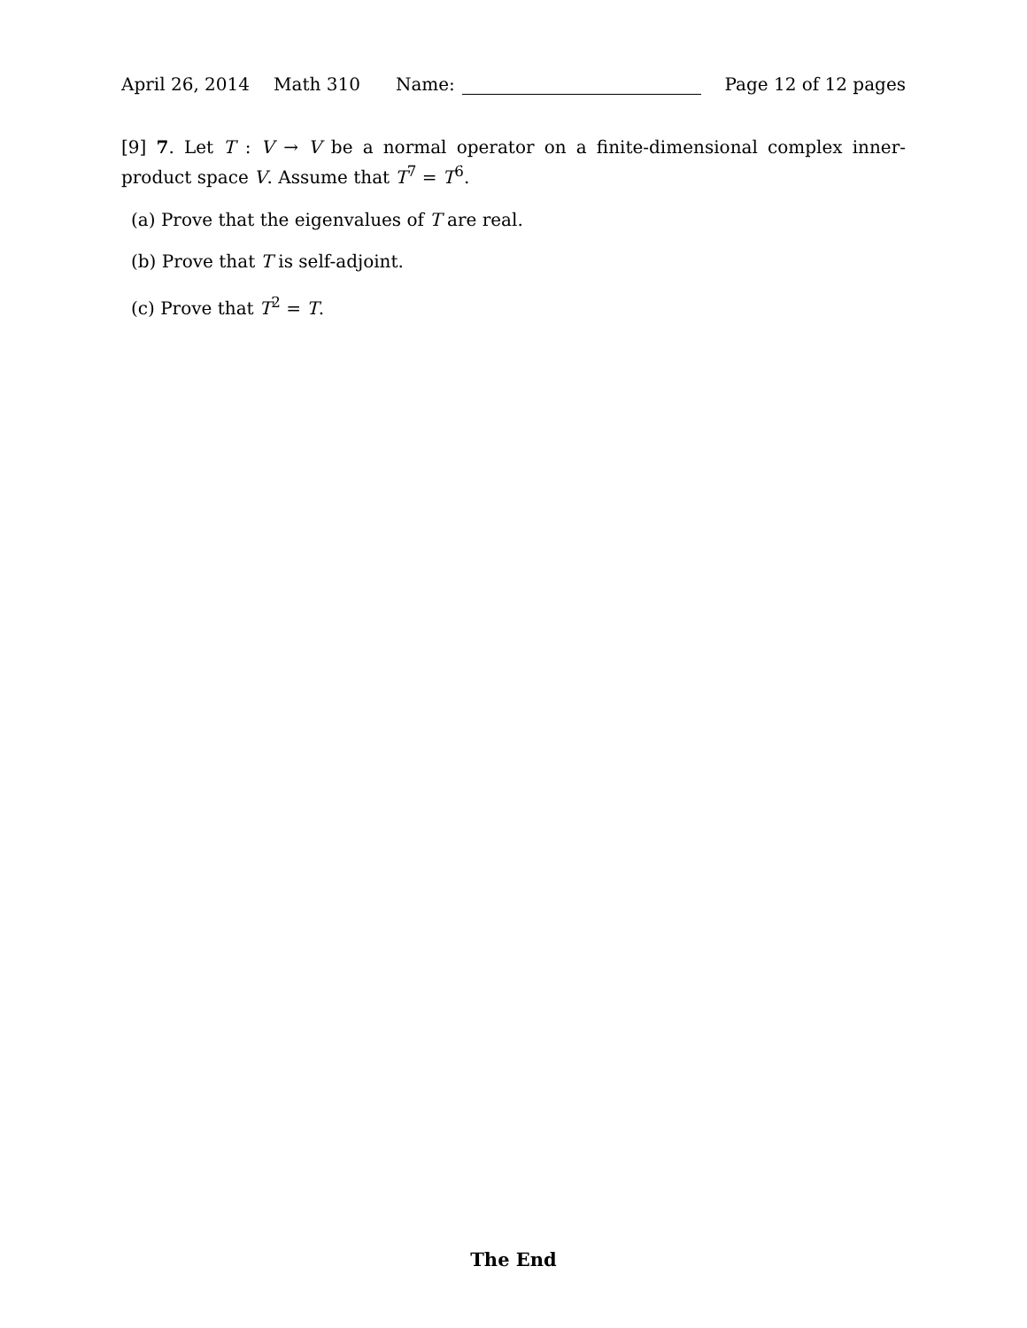April 26, 2014 Math 310 Name: Page 12 of 12 pages
[9] 7. Let T : V → V be a normal operator on a finite-dimensional complex inner-product space V. Assume that T<sup>7</sup> = T<sup>6</sup>.
(a) Prove that the eigenvalues of T are real.
(b) Prove that T is self-adjoint.
(c) Prove that T<sup>2</sup> = T.
The End